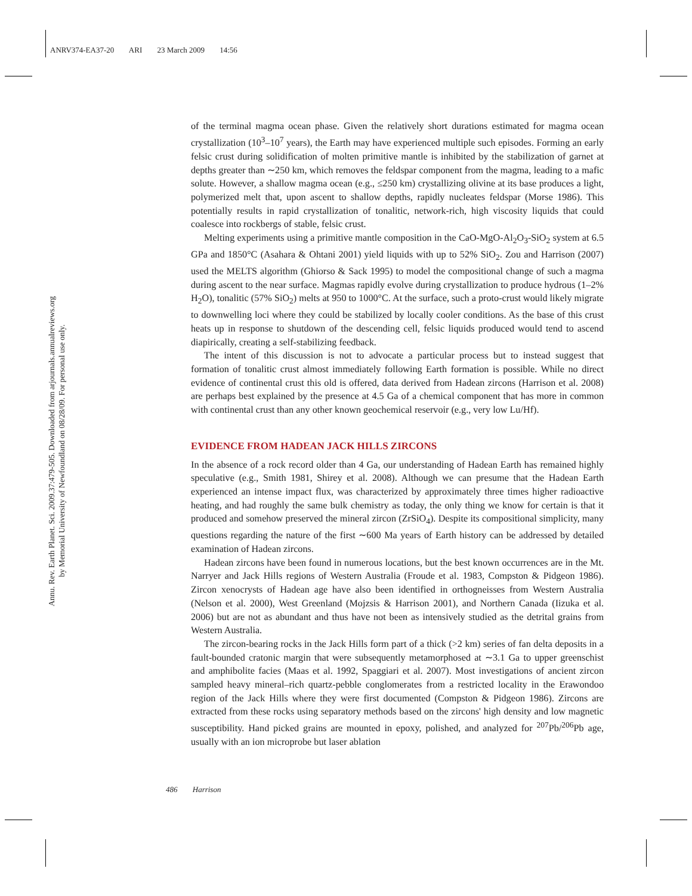ANRV374-EA37-20 ARI 23 March 2009 14:56
Annu. Rev. Earth Planet. Sci. 2009.37:479-505. Downloaded from arjournals.annualreviews.org
by Memorial University of Newfoundland on 08/28/09. For personal use only.
of the terminal magma ocean phase. Given the relatively short durations estimated for magma ocean crystallization (10<sup>3</sup>–10<sup>7</sup> years), the Earth may have experienced multiple such episodes. Forming an early felsic crust during solidification of molten primitive mantle is inhibited by the stabilization of garnet at depths greater than ∼250 km, which removes the feldspar component from the magma, leading to a mafic solute. However, a shallow magma ocean (e.g., ≤250 km) crystallizing olivine at its base produces a light, polymerized melt that, upon ascent to shallow depths, rapidly nucleates feldspar (Morse 1986). This potentially results in rapid crystallization of tonalitic, network-rich, high viscosity liquids that could coalesce into rockbergs of stable, felsic crust.
Melting experiments using a primitive mantle composition in the CaO-MgO-Al<sub>2</sub>O<sub>3</sub>-SiO<sub>2</sub> system at 6.5 GPa and 1850°C (Asahara & Ohtani 2001) yield liquids with up to 52% SiO<sub>2</sub>. Zou and Harrison (2007) used the MELTS algorithm (Ghiorso & Sack 1995) to model the compositional change of such a magma during ascent to the near surface. Magmas rapidly evolve during crystallization to produce hydrous (1–2% H<sub>2</sub>O), tonalitic (57% SiO<sub>2</sub>) melts at 950 to 1000°C. At the surface, such a proto-crust would likely migrate to downwelling loci where they could be stabilized by locally cooler conditions. As the base of this crust heats up in response to shutdown of the descending cell, felsic liquids produced would tend to ascend diapirically, creating a self-stabilizing feedback.
The intent of this discussion is not to advocate a particular process but to instead suggest that formation of tonalitic crust almost immediately following Earth formation is possible. While no direct evidence of continental crust this old is offered, data derived from Hadean zircons (Harrison et al. 2008) are perhaps best explained by the presence at 4.5 Ga of a chemical component that has more in common with continental crust than any other known geochemical reservoir (e.g., very low Lu/Hf).
EVIDENCE FROM HADEAN JACK HILLS ZIRCONS
In the absence of a rock record older than 4 Ga, our understanding of Hadean Earth has remained highly speculative (e.g., Smith 1981, Shirey et al. 2008). Although we can presume that the Hadean Earth experienced an intense impact flux, was characterized by approximately three times higher radioactive heating, and had roughly the same bulk chemistry as today, the only thing we know for certain is that it produced and somehow preserved the mineral zircon (ZrSiO<sub>4</sub>). Despite its compositional simplicity, many questions regarding the nature of the first ∼600 Ma years of Earth history can be addressed by detailed examination of Hadean zircons.
Hadean zircons have been found in numerous locations, but the best known occurrences are in the Mt. Narryer and Jack Hills regions of Western Australia (Froude et al. 1983, Compston & Pidgeon 1986). Zircon xenocrysts of Hadean age have also been identified in orthogneisses from Western Australia (Nelson et al. 2000), West Greenland (Mojzsis & Harrison 2001), and Northern Canada (Iizuka et al. 2006) but are not as abundant and thus have not been as intensively studied as the detrital grains from Western Australia.
The zircon-bearing rocks in the Jack Hills form part of a thick (>2 km) series of fan delta deposits in a fault-bounded cratonic margin that were subsequently metamorphosed at ∼3.1 Ga to upper greenschist and amphibolite facies (Maas et al. 1992, Spaggiari et al. 2007). Most investigations of ancient zircon sampled heavy mineral–rich quartz-pebble conglomerates from a restricted locality in the Erawondoo region of the Jack Hills where they were first documented (Compston & Pidgeon 1986). Zircons are extracted from these rocks using separatory methods based on the zircons' high density and low magnetic susceptibility. Hand picked grains are mounted in epoxy, polished, and analyzed for <sup>207</sup>Pb/<sup>206</sup>Pb age, usually with an ion microprobe but laser ablation
486 Harrison